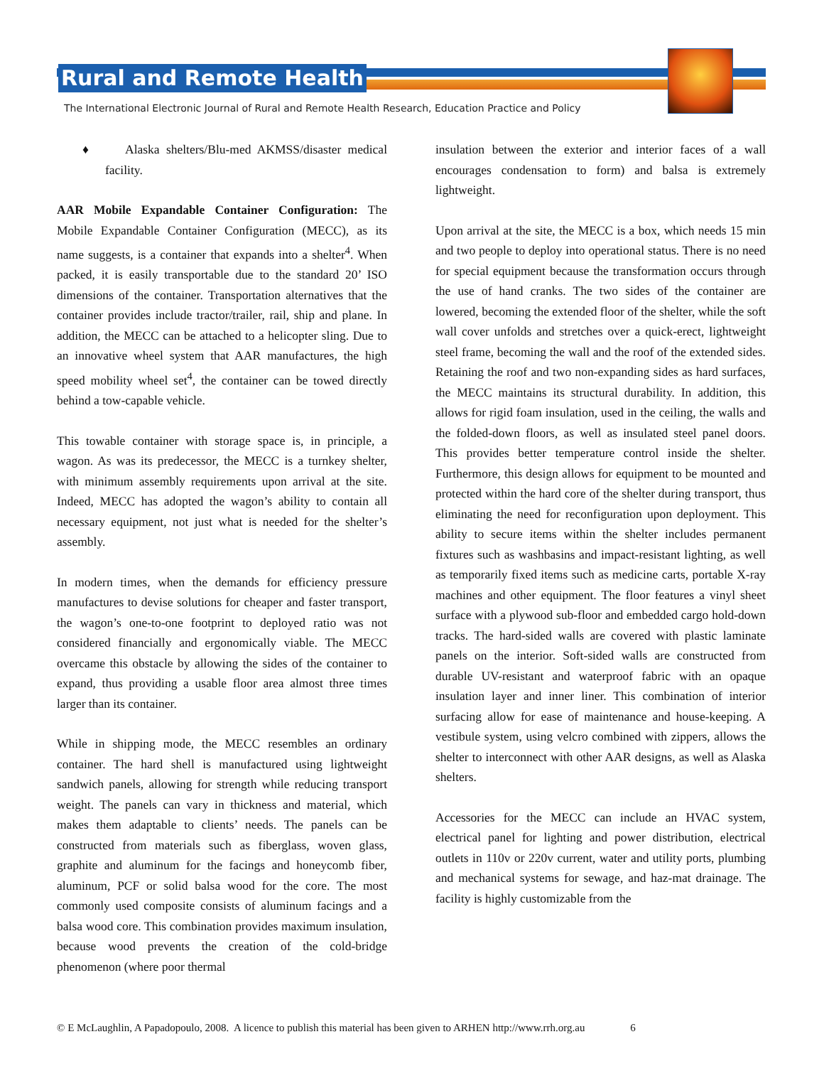Rural and Remote Health
The International Electronic Journal of Rural and Remote Health Research, Education Practice and Policy
♦ Alaska shelters/Blu-med AKMSS/disaster medical facility.
AAR Mobile Expandable Container Configuration: The Mobile Expandable Container Configuration (MECC), as its name suggests, is a container that expands into a shelter<sup>4</sup>. When packed, it is easily transportable due to the standard 20’ ISO dimensions of the container. Transportation alternatives that the container provides include tractor/trailer, rail, ship and plane. In addition, the MECC can be attached to a helicopter sling. Due to an innovative wheel system that AAR manufactures, the high speed mobility wheel set<sup>4</sup>, the container can be towed directly behind a tow-capable vehicle.
This towable container with storage space is, in principle, a wagon. As was its predecessor, the MECC is a turnkey shelter, with minimum assembly requirements upon arrival at the site. Indeed, MECC has adopted the wagon’s ability to contain all necessary equipment, not just what is needed for the shelter’s assembly.
In modern times, when the demands for efficiency pressure manufactures to devise solutions for cheaper and faster transport, the wagon’s one-to-one footprint to deployed ratio was not considered financially and ergonomically viable. The MECC overcame this obstacle by allowing the sides of the container to expand, thus providing a usable floor area almost three times larger than its container.
While in shipping mode, the MECC resembles an ordinary container. The hard shell is manufactured using lightweight sandwich panels, allowing for strength while reducing transport weight. The panels can vary in thickness and material, which makes them adaptable to clients’ needs. The panels can be constructed from materials such as fiberglass, woven glass, graphite and aluminum for the facings and honeycomb fiber, aluminum, PCF or solid balsa wood for the core. The most commonly used composite consists of aluminum facings and a balsa wood core. This combination provides maximum insulation, because wood prevents the creation of the cold-bridge phenomenon (where poor thermal
insulation between the exterior and interior faces of a wall encourages condensation to form) and balsa is extremely lightweight.
Upon arrival at the site, the MECC is a box, which needs 15 min and two people to deploy into operational status. There is no need for special equipment because the transformation occurs through the use of hand cranks. The two sides of the container are lowered, becoming the extended floor of the shelter, while the soft wall cover unfolds and stretches over a quick-erect, lightweight steel frame, becoming the wall and the roof of the extended sides. Retaining the roof and two non-expanding sides as hard surfaces, the MECC maintains its structural durability. In addition, this allows for rigid foam insulation, used in the ceiling, the walls and the folded-down floors, as well as insulated steel panel doors. This provides better temperature control inside the shelter. Furthermore, this design allows for equipment to be mounted and protected within the hard core of the shelter during transport, thus eliminating the need for reconfiguration upon deployment. This ability to secure items within the shelter includes permanent fixtures such as washbasins and impact-resistant lighting, as well as temporarily fixed items such as medicine carts, portable X-ray machines and other equipment. The floor features a vinyl sheet surface with a plywood sub-floor and embedded cargo hold-down tracks. The hard-sided walls are covered with plastic laminate panels on the interior. Soft-sided walls are constructed from durable UV-resistant and waterproof fabric with an opaque insulation layer and inner liner. This combination of interior surfacing allow for ease of maintenance and house-keeping. A vestibule system, using velcro combined with zippers, allows the shelter to interconnect with other AAR designs, as well as Alaska shelters.
Accessories for the MECC can include an HVAC system, electrical panel for lighting and power distribution, electrical outlets in 110v or 220v current, water and utility ports, plumbing and mechanical systems for sewage, and haz-mat drainage. The facility is highly customizable from the
© E McLaughlin, A Papadopoulo, 2008. A licence to publish this material has been given to ARHEN http://www.rrh.org.au 6